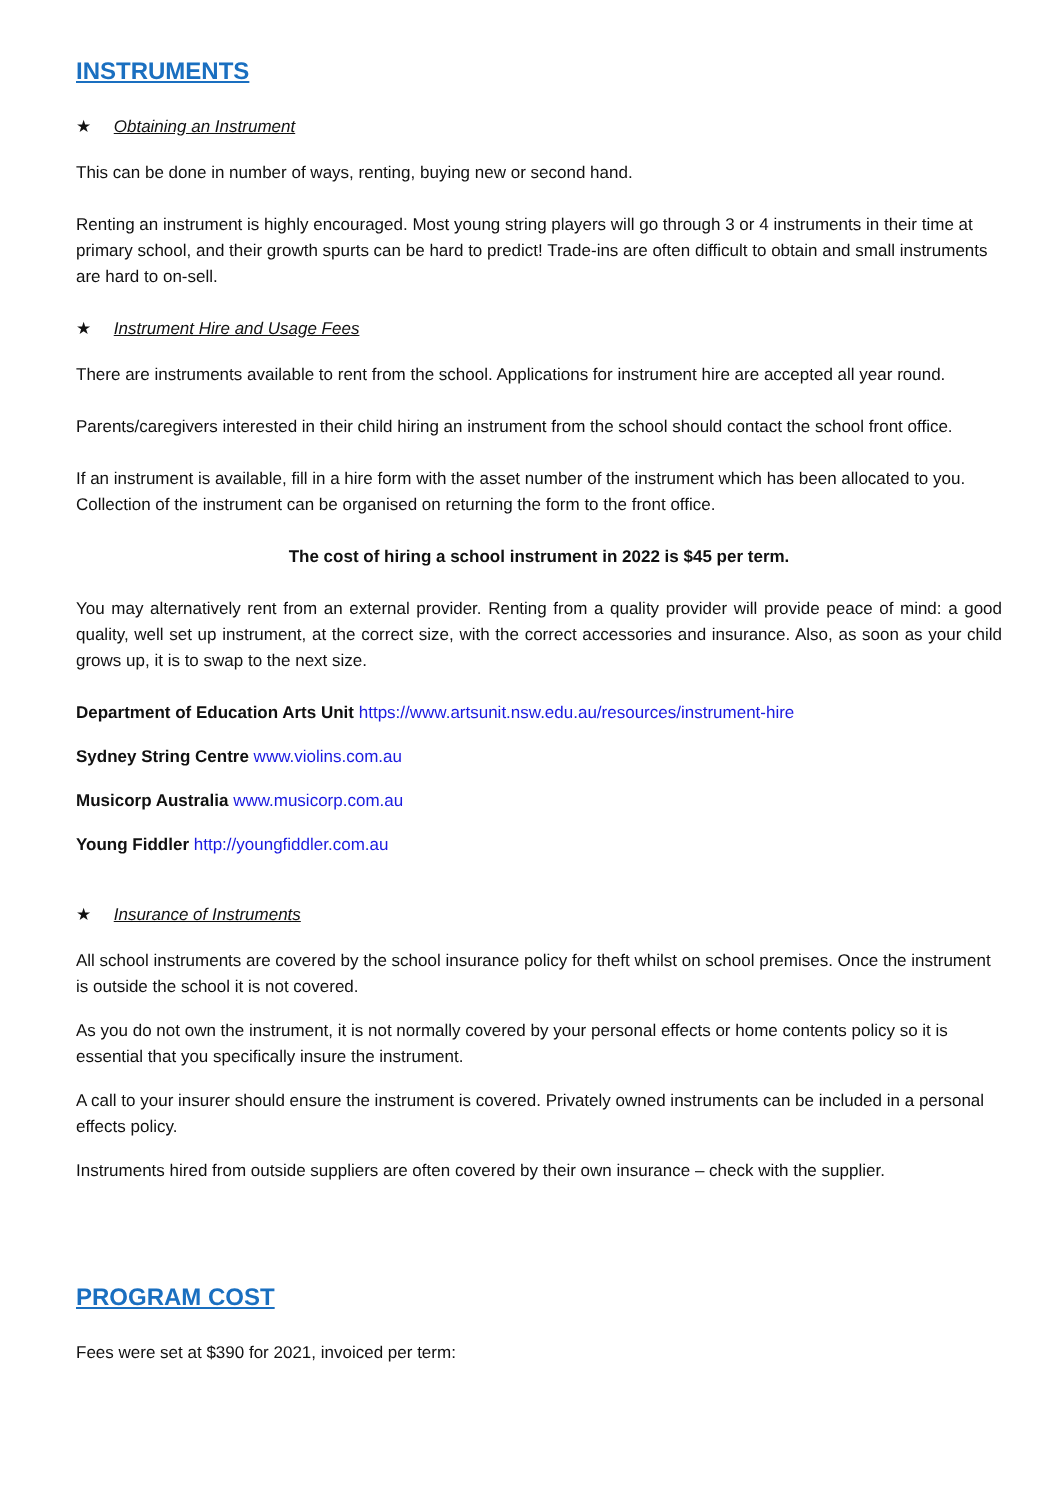INSTRUMENTS
★ Obtaining an Instrument
This can be done in number of ways, renting, buying new or second hand.
Renting an instrument is highly encouraged. Most young string players will go through 3 or 4 instruments in their time at primary school, and their growth spurts can be hard to predict! Trade-ins are often difficult to obtain and small instruments are hard to on-sell.
★ Instrument Hire and Usage Fees
There are instruments available to rent from the school. Applications for instrument hire are accepted all year round.
Parents/caregivers interested in their child hiring an instrument from the school should contact the school front office.
If an instrument is available, fill in a hire form with the asset number of the instrument which has been allocated to you. Collection of the instrument can be organised on returning the form to the front office.
The cost of hiring a school instrument in 2022 is $45 per term.
You may alternatively rent from an external provider. Renting from a quality provider will provide peace of mind: a good quality, well set up instrument, at the correct size, with the correct accessories and insurance. Also, as soon as your child grows up, it is to swap to the next size.
Department of Education Arts Unit https://www.artsunit.nsw.edu.au/resources/instrument-hire
Sydney String Centre www.violins.com.au
Musicorp Australia www.musicorp.com.au
Young Fiddler http://youngfiddler.com.au
★ Insurance of Instruments
All school instruments are covered by the school insurance policy for theft whilst on school premises. Once the instrument is outside the school it is not covered.
As you do not own the instrument, it is not normally covered by your personal effects or home contents policy so it is essential that you specifically insure the instrument.
A call to your insurer should ensure the instrument is covered. Privately owned instruments can be included in a personal effects policy.
Instruments hired from outside suppliers are often covered by their own insurance – check with the supplier.
PROGRAM COST
Fees were set at $390 for 2021, invoiced per term: